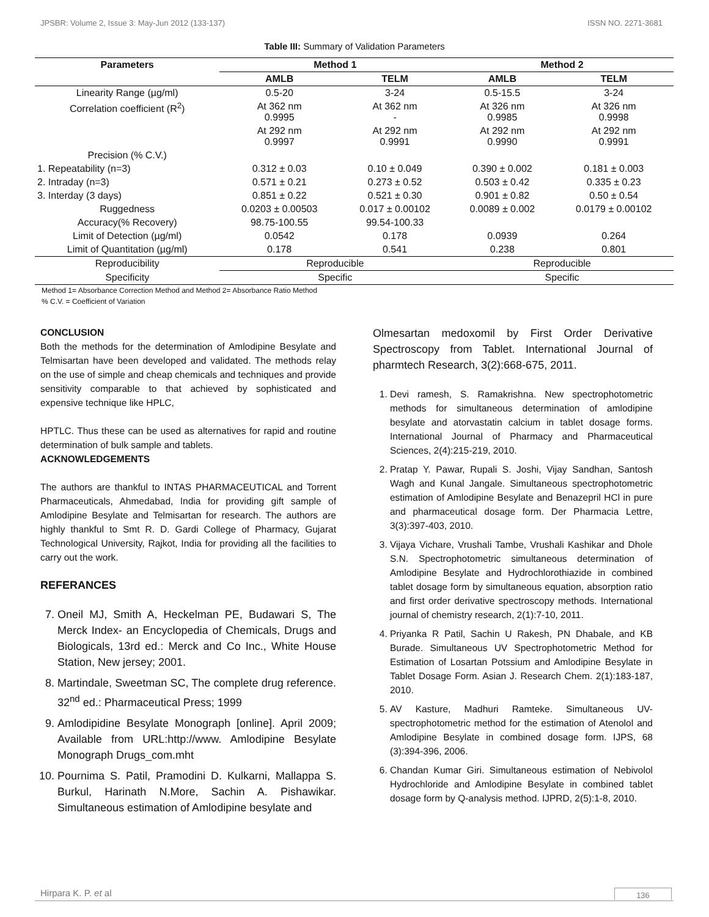JPSBR: Volume 2, Issue 3: May-Jun 2012 (133-137) ISSN NO. 2271-3681
Table III: Summary of Validation Parameters
| Parameters | Method 1 | | Method 2 | |
| --- | --- | --- | --- | --- |
| | AMLB | TELM | AMLB | TELM |
| Linearity Range (µg/ml) | 0.5-20 | 3-24 | 0.5-15.5 | 3-24 |
| Correlation coefficient (R<sup>2</sup>) | At 362 nm 0.9995 | At 362 nm - | At 326 nm 0.9985 | At 326 nm 0.9998 |
| | At 292 nm 0.9997 | At 292 nm 0.9991 | At 292 nm 0.9990 | At 292 nm 0.9991 |
| Precision (% C.V.) | | | | |
| 1. Repeatability (n=3) | 0.312 ± 0.03 | 0.10 ± 0.049 | 0.390 ± 0.002 | 0.181 ± 0.003 |
| 2. Intraday (n=3) | 0.571 ± 0.21 | 0.273 ± 0.52 | 0.503 ± 0.42 | 0.335 ± 0.23 |
| 3. Interday (3 days) | 0.851 ± 0.22 | 0.521 ± 0.30 | 0.901 ± 0.82 | 0.50 ± 0.54 |
| Ruggedness | 0.0203 ± 0.00503 | 0.017 ± 0.00102 | 0.0089 ± 0.002 | 0.0179 ± 0.00102 |
| Accuracy(% Recovery) | 98.75-100.55 | 99.54-100.33 | | |
| Limit of Detection (µg/ml) | 0.0542 | 0.178 | 0.0939 | 0.264 |
| Limit of Quantitation (µg/ml) | 0.178 | 0.541 | 0.238 | 0.801 |
| Reproducibility | Reproducible | | Reproducible | |
| Specificity | Specific | | Specific | |
Method 1= Absorbance Correction Method and Method 2= Absorbance Ratio Method
% C.V. = Coefficient of Variation
CONCLUSION
Both the methods for the determination of Amlodipine Besylate and Telmisartan have been developed and validated. The methods relay on the use of simple and cheap chemicals and techniques and provide sensitivity comparable to that achieved by sophisticated and expensive technique like HPLC,
HPTLC. Thus these can be used as alternatives for rapid and routine determination of bulk sample and tablets.
ACKNOWLEDGEMENTS
The authors are thankful to INTAS PHARMACEUTICAL and Torrent Pharmaceuticals, Ahmedabad, India for providing gift sample of Amlodipine Besylate and Telmisartan for research. The authors are highly thankful to Smt R. D. Gardi College of Pharmacy, Gujarat Technological University, Rajkot, India for providing all the facilities to carry out the work.
REFERANCES
7. Oneil MJ, Smith A, Heckelman PE, Budawari S, The Merck Index- an Encyclopedia of Chemicals, Drugs and Biologicals, 13rd ed.: Merck and Co Inc., White House Station, New jersey; 2001.
8. Martindale, Sweetman SC, The complete drug reference. 32<sup>nd</sup> ed.: Pharmaceutical Press; 1999
9. Amlodipidine Besylate Monograph [online]. April 2009; Available from URL:http://www. Amlodipine Besylate Monograph Drugs_com.mht
10. Pournima S. Patil, Pramodini D. Kulkarni, Mallappa S. Burkul, Harinath N.More, Sachin A. Pishawikar. Simultaneous estimation of Amlodipine besylate and
Olmesartan medoxomil by First Order Derivative Spectroscopy from Tablet. International Journal of pharmtech Research, 3(2):668-675, 2011.
1. Devi ramesh, S. Ramakrishna. New spectrophotometric methods for simultaneous determination of amlodipine besylate and atorvastatin calcium in tablet dosage forms. International Journal of Pharmacy and Pharmaceutical Sciences, 2(4):215-219, 2010.
2. Pratap Y. Pawar, Rupali S. Joshi, Vijay Sandhan, Santosh Wagh and Kunal Jangale. Simultaneous spectrophotometric estimation of Amlodipine Besylate and Benazepril HCl in pure and pharmaceutical dosage form. Der Pharmacia Lettre, 3(3):397-403, 2010.
3. Vijaya Vichare, Vrushali Tambe, Vrushali Kashikar and Dhole S.N. Spectrophotometric simultaneous determination of Amlodipine Besylate and Hydrochlorothiazide in combined tablet dosage form by simultaneous equation, absorption ratio and first order derivative spectroscopy methods. International journal of chemistry research, 2(1):7-10, 2011.
4. Priyanka R Patil, Sachin U Rakesh, PN Dhabale, and KB Burade. Simultaneous UV Spectrophotometric Method for Estimation of Losartan Potssium and Amlodipine Besylate in Tablet Dosage Form. Asian J. Research Chem. 2(1):183-187, 2010.
5. AV Kasture, Madhuri Ramteke. Simultaneous UV-spectrophotometric method for the estimation of Atenolol and Amlodipine Besylate in combined dosage form. IJPS, 68 (3):394-396, 2006.
6. Chandan Kumar Giri. Simultaneous estimation of Nebivolol Hydrochloride and Amlodipine Besylate in combined tablet dosage form by Q-analysis method. IJPRD, 2(5):1-8, 2010.
Hirpara K. P. et al 136